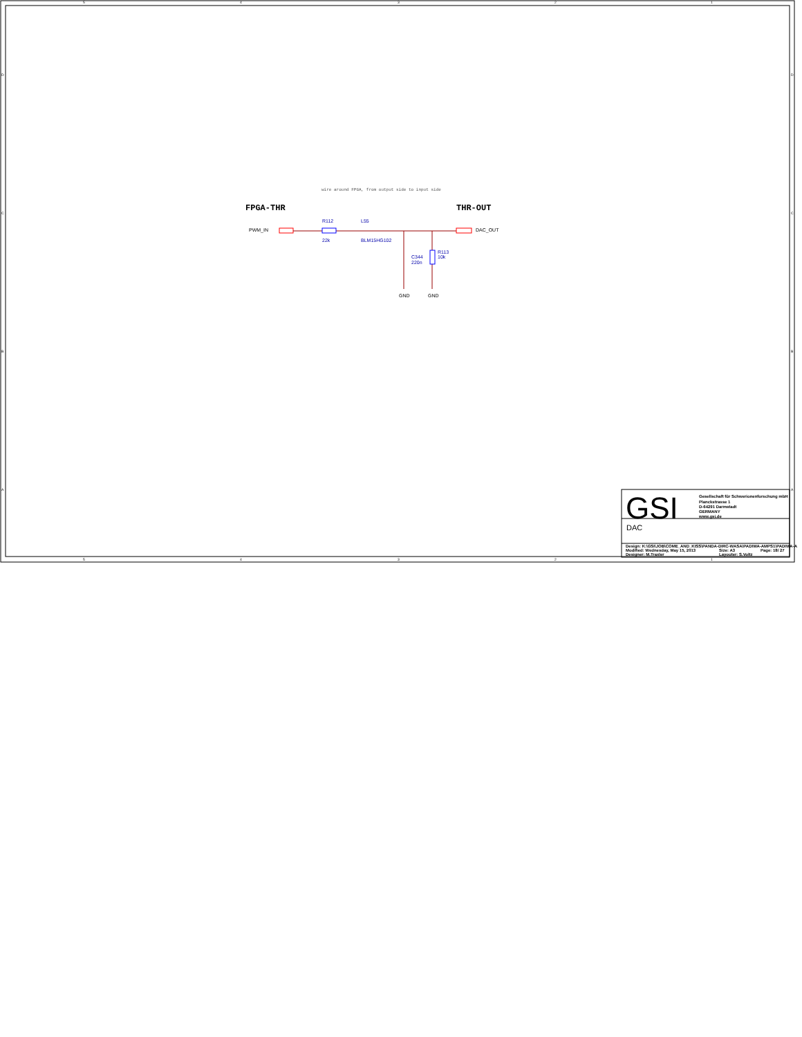5
4
3
2
1
5
4
3
2
1
D
C
B
A
D
C
B
A
wire around FPGA, from output side to input side
FPGA-THR
THR-OUT
PWM_IN
R112
22k
L55
BLM15HG102
DAC_OUT
C344
220n
R113
10k
GND
GND
GSI
Gesellschaft für Schwerionenforschung mbH
Planckstrasse 1
D-64291 Darmstadt
GERMANY
www.gsi.de
DAC
Design: K:\GSI\JOB\COME_AND_KISS\PANDA-DIRC-WASA\PADIWA-AMPS1\PADIWA-A
Modified: Wednesday, May 15, 2013
Size: A3
Page: 18/ 27
Designer: M.Traxler
Layouter: S.Voltz